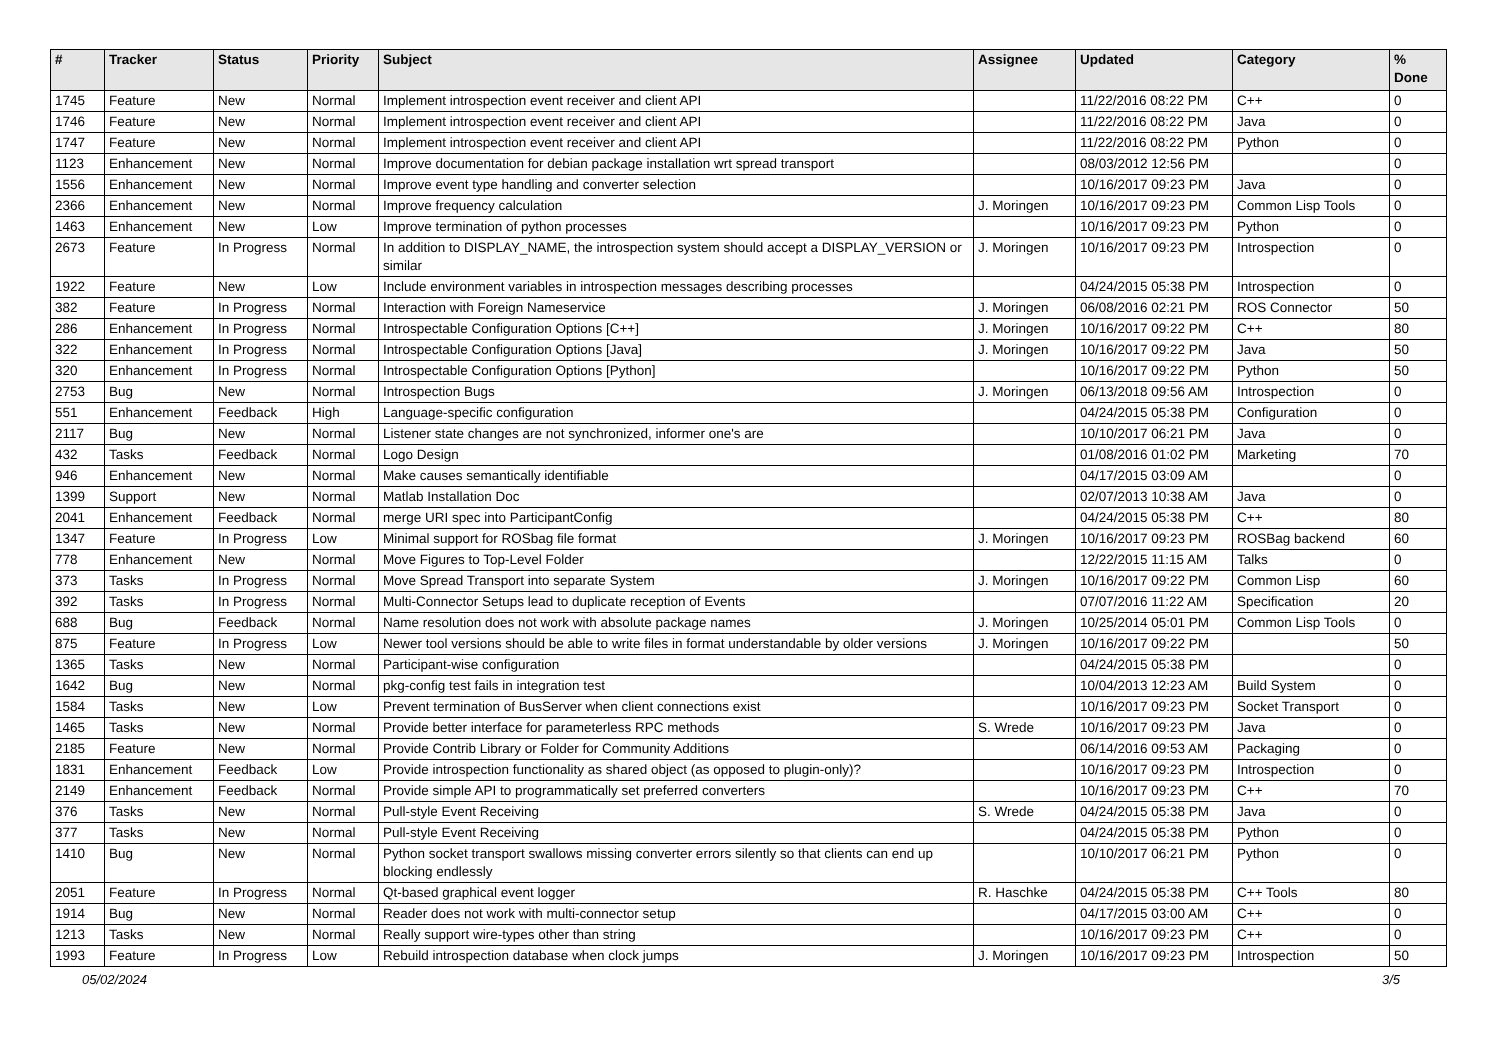| # | Tracker | Status | Priority | Subject | Assignee | Updated | Category | % Done |
| --- | --- | --- | --- | --- | --- | --- | --- | --- |
| 1745 | Feature | New | Normal | Implement introspection event receiver and client API | | 11/22/2016 08:22 PM | C++ | 0 |
| 1746 | Feature | New | Normal | Implement introspection event receiver and client API | | 11/22/2016 08:22 PM | Java | 0 |
| 1747 | Feature | New | Normal | Implement introspection event receiver and client API | | 11/22/2016 08:22 PM | Python | 0 |
| 1123 | Enhancement | New | Normal | Improve documentation for debian package installation wrt spread transport | | 08/03/2012 12:56 PM | | 0 |
| 1556 | Enhancement | New | Normal | Improve event type handling and converter selection | | 10/16/2017 09:23 PM | Java | 0 |
| 2366 | Enhancement | New | Normal | Improve frequency calculation | J. Moringen | 10/16/2017 09:23 PM | Common Lisp Tools | 0 |
| 1463 | Enhancement | New | Low | Improve termination of python processes | | 10/16/2017 09:23 PM | Python | 0 |
| 2673 | Feature | In Progress | Normal | In addition to DISPLAY_NAME, the introspection system should accept a DISPLAY_VERSION or similar | J. Moringen | 10/16/2017 09:23 PM | Introspection | 0 |
| 1922 | Feature | New | Low | Include environment variables in introspection messages describing processes | | 04/24/2015 05:38 PM | Introspection | 0 |
| 382 | Feature | In Progress | Normal | Interaction with Foreign Nameservice | J. Moringen | 06/08/2016 02:21 PM | ROS Connector | 50 |
| 286 | Enhancement | In Progress | Normal | Introspectable Configuration Options [C++] | J. Moringen | 10/16/2017 09:22 PM | C++ | 80 |
| 322 | Enhancement | In Progress | Normal | Introspectable Configuration Options [Java] | J. Moringen | 10/16/2017 09:22 PM | Java | 50 |
| 320 | Enhancement | In Progress | Normal | Introspectable Configuration Options [Python] | | 10/16/2017 09:22 PM | Python | 50 |
| 2753 | Bug | New | Normal | Introspection Bugs | J. Moringen | 06/13/2018 09:56 AM | Introspection | 0 |
| 551 | Enhancement | Feedback | High | Language-specific configuration | | 04/24/2015 05:38 PM | Configuration | 0 |
| 2117 | Bug | New | Normal | Listener state changes are not synchronized, informer one's are | | 10/10/2017 06:21 PM | Java | 0 |
| 432 | Tasks | Feedback | Normal | Logo Design | | 01/08/2016 01:02 PM | Marketing | 70 |
| 946 | Enhancement | New | Normal | Make causes semantically identifiable | | 04/17/2015 03:09 AM | | 0 |
| 1399 | Support | New | Normal | Matlab Installation Doc | | 02/07/2013 10:38 AM | Java | 0 |
| 2041 | Enhancement | Feedback | Normal | merge URI spec into ParticipantConfig | | 04/24/2015 05:38 PM | C++ | 80 |
| 1347 | Feature | In Progress | Low | Minimal support for ROSbag file format | J. Moringen | 10/16/2017 09:23 PM | ROSBag backend | 60 |
| 778 | Enhancement | New | Normal | Move Figures to Top-Level Folder | | 12/22/2015 11:15 AM | Talks | 0 |
| 373 | Tasks | In Progress | Normal | Move Spread Transport into separate System | J. Moringen | 10/16/2017 09:22 PM | Common Lisp | 60 |
| 392 | Tasks | In Progress | Normal | Multi-Connector Setups lead to duplicate reception of Events | | 07/07/2016 11:22 AM | Specification | 20 |
| 688 | Bug | Feedback | Normal | Name resolution does not work with absolute package names | J. Moringen | 10/25/2014 05:01 PM | Common Lisp Tools | 0 |
| 875 | Feature | In Progress | Low | Newer tool versions should be able to write files in format understandable by older versions | J. Moringen | 10/16/2017 09:22 PM | | 50 |
| 1365 | Tasks | New | Normal | Participant-wise configuration | | 04/24/2015 05:38 PM | | 0 |
| 1642 | Bug | New | Normal | pkg-config test fails in integration test | | 10/04/2013 12:23 AM | Build System | 0 |
| 1584 | Tasks | New | Low | Prevent termination of BusServer when client connections exist | | 10/16/2017 09:23 PM | Socket Transport | 0 |
| 1465 | Tasks | New | Normal | Provide better interface for parameterless RPC methods | S. Wrede | 10/16/2017 09:23 PM | Java | 0 |
| 2185 | Feature | New | Normal | Provide Contrib Library or Folder for Community Additions | | 06/14/2016 09:53 AM | Packaging | 0 |
| 1831 | Enhancement | Feedback | Low | Provide introspection functionality as shared object (as opposed to plugin-only)? | | 10/16/2017 09:23 PM | Introspection | 0 |
| 2149 | Enhancement | Feedback | Normal | Provide simple API to programmatically set preferred converters | | 10/16/2017 09:23 PM | C++ | 70 |
| 376 | Tasks | New | Normal | Pull-style Event Receiving | S. Wrede | 04/24/2015 05:38 PM | Java | 0 |
| 377 | Tasks | New | Normal | Pull-style Event Receiving | | 04/24/2015 05:38 PM | Python | 0 |
| 1410 | Bug | New | Normal | Python socket transport swallows missing converter errors silently so that clients can end up blocking endlessly | | 10/10/2017 06:21 PM | Python | 0 |
| 2051 | Feature | In Progress | Normal | Qt-based graphical event logger | R. Haschke | 04/24/2015 05:38 PM | C++ Tools | 80 |
| 1914 | Bug | New | Normal | Reader does not work with multi-connector setup | | 04/17/2015 03:00 AM | C++ | 0 |
| 1213 | Tasks | New | Normal | Really support wire-types other than string | | 10/16/2017 09:23 PM | C++ | 0 |
| 1993 | Feature | In Progress | Low | Rebuild introspection database when clock jumps | J. Moringen | 10/16/2017 09:23 PM | Introspection | 50 |
05/02/2024 3/5